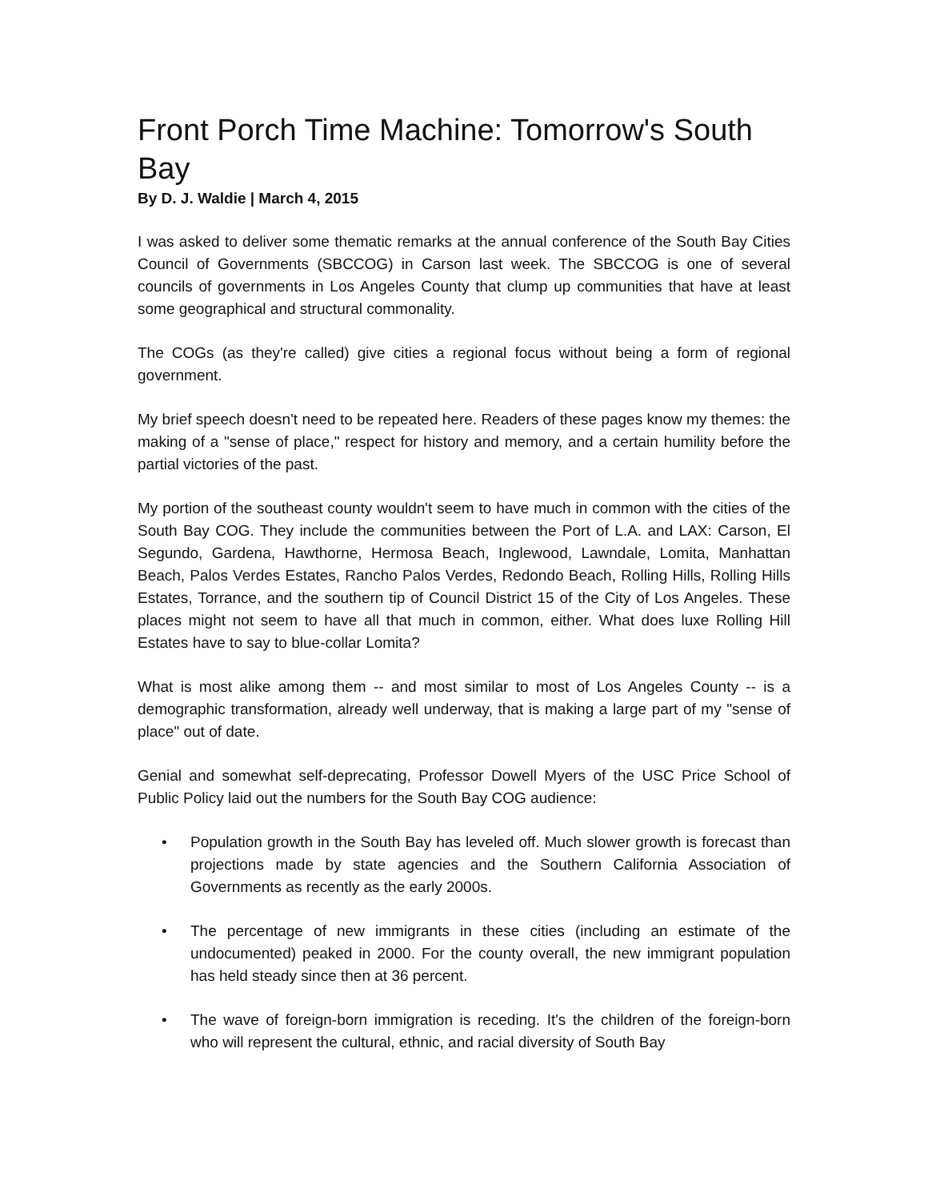Front Porch Time Machine: Tomorrow's South Bay
By D. J. Waldie | March 4, 2015
I was asked to deliver some thematic remarks at the annual conference of the South Bay Cities Council of Governments (SBCCOG) in Carson last week. The SBCCOG is one of several councils of governments in Los Angeles County that clump up communities that have at least some geographical and structural commonality.
The COGs (as they're called) give cities a regional focus without being a form of regional government.
My brief speech doesn't need to be repeated here. Readers of these pages know my themes: the making of a "sense of place," respect for history and memory, and a certain humility before the partial victories of the past.
My portion of the southeast county wouldn't seem to have much in common with the cities of the South Bay COG. They include the communities between the Port of L.A. and LAX: Carson, El Segundo, Gardena, Hawthorne, Hermosa Beach, Inglewood, Lawndale, Lomita, Manhattan Beach, Palos Verdes Estates, Rancho Palos Verdes, Redondo Beach, Rolling Hills, Rolling Hills Estates, Torrance, and the southern tip of Council District 15 of the City of Los Angeles. These places might not seem to have all that much in common, either. What does luxe Rolling Hill Estates have to say to blue-collar Lomita?
What is most alike among them -- and most similar to most of Los Angeles County -- is a demographic transformation, already well underway, that is making a large part of my "sense of place" out of date.
Genial and somewhat self-deprecating, Professor Dowell Myers of the USC Price School of Public Policy laid out the numbers for the South Bay COG audience:
• Population growth in the South Bay has leveled off. Much slower growth is forecast than projections made by state agencies and the Southern California Association of Governments as recently as the early 2000s.
• The percentage of new immigrants in these cities (including an estimate of the undocumented) peaked in 2000. For the county overall, the new immigrant population has held steady since then at 36 percent.
• The wave of foreign-born immigration is receding. It's the children of the foreign-born who will represent the cultural, ethnic, and racial diversity of South Bay